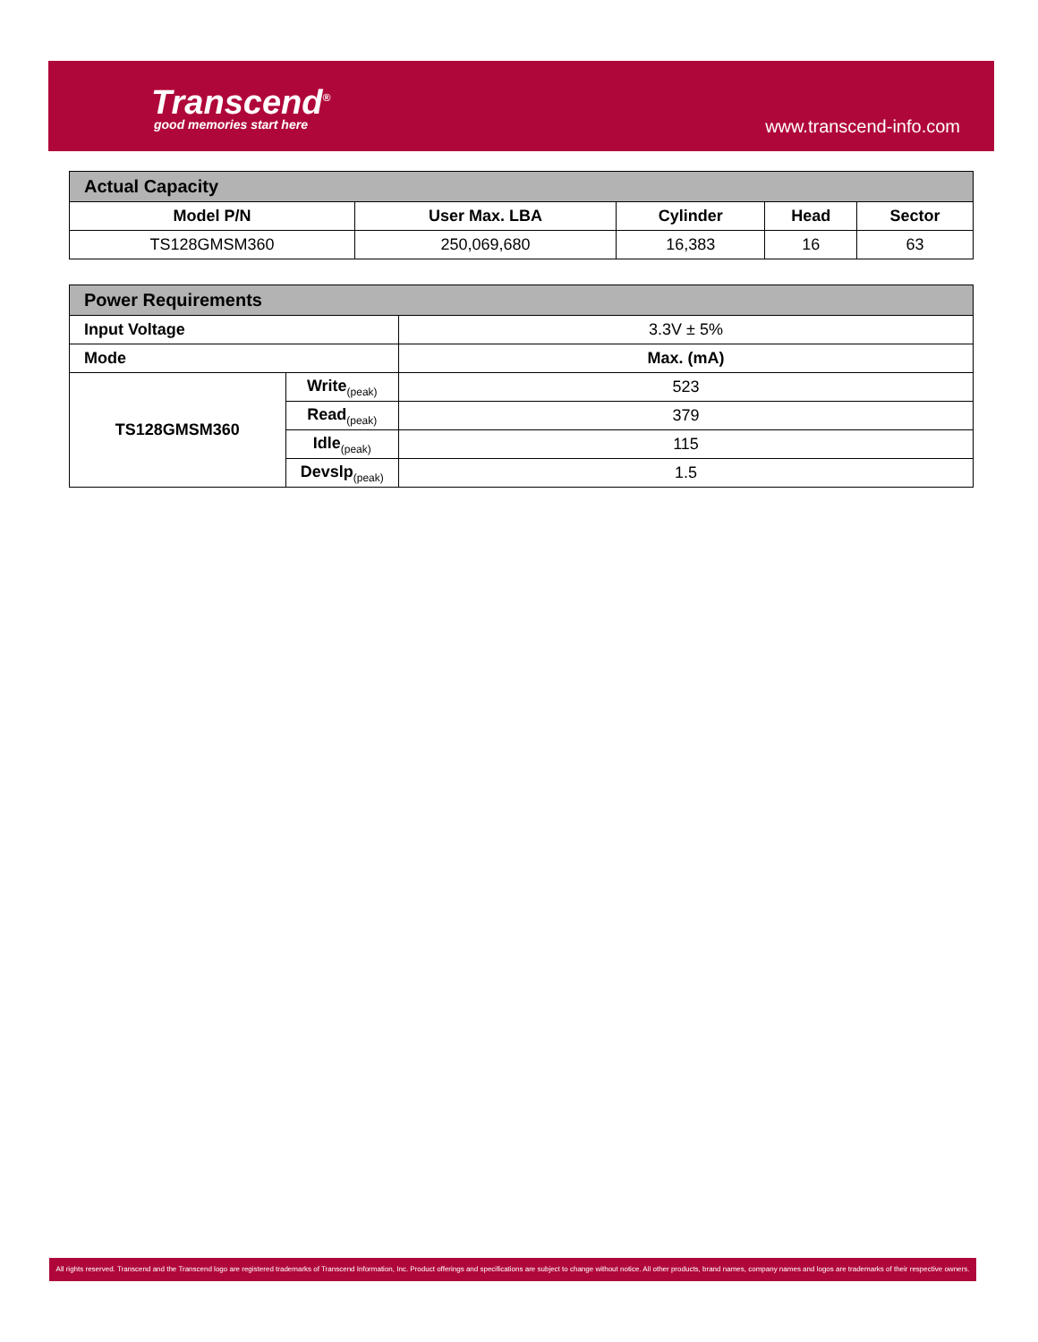Transcend<sup>®</sup>
good memories start here www.transcend-info.com
| Actual Capacity | | | | |
| Model P/N | User Max. LBA | Cylinder | Head | Sector |
| TS128GMSM360 | 250,069,680 | 16,383 | 16 | 63 |
| Power Requirements | | |
| Input Voltage | | 3.3V ± 5% |
| Mode | | Max. (mA) |
| TS128GMSM360 | Write<sub>(peak)</sub> | 523 |
| | Read<sub>(peak)</sub> | 379 |
| | Idle<sub>(peak)</sub> | 115 |
| | Devslp<sub>(peak)</sub> | 1.5 |
All rights reserved. Transcend and the Transcend logo are registered trademarks of Transcend Information, Inc. Product offerings and specifications are subject to change without notice. All other products, brand names, company names and logos are trademarks of their respective owners.